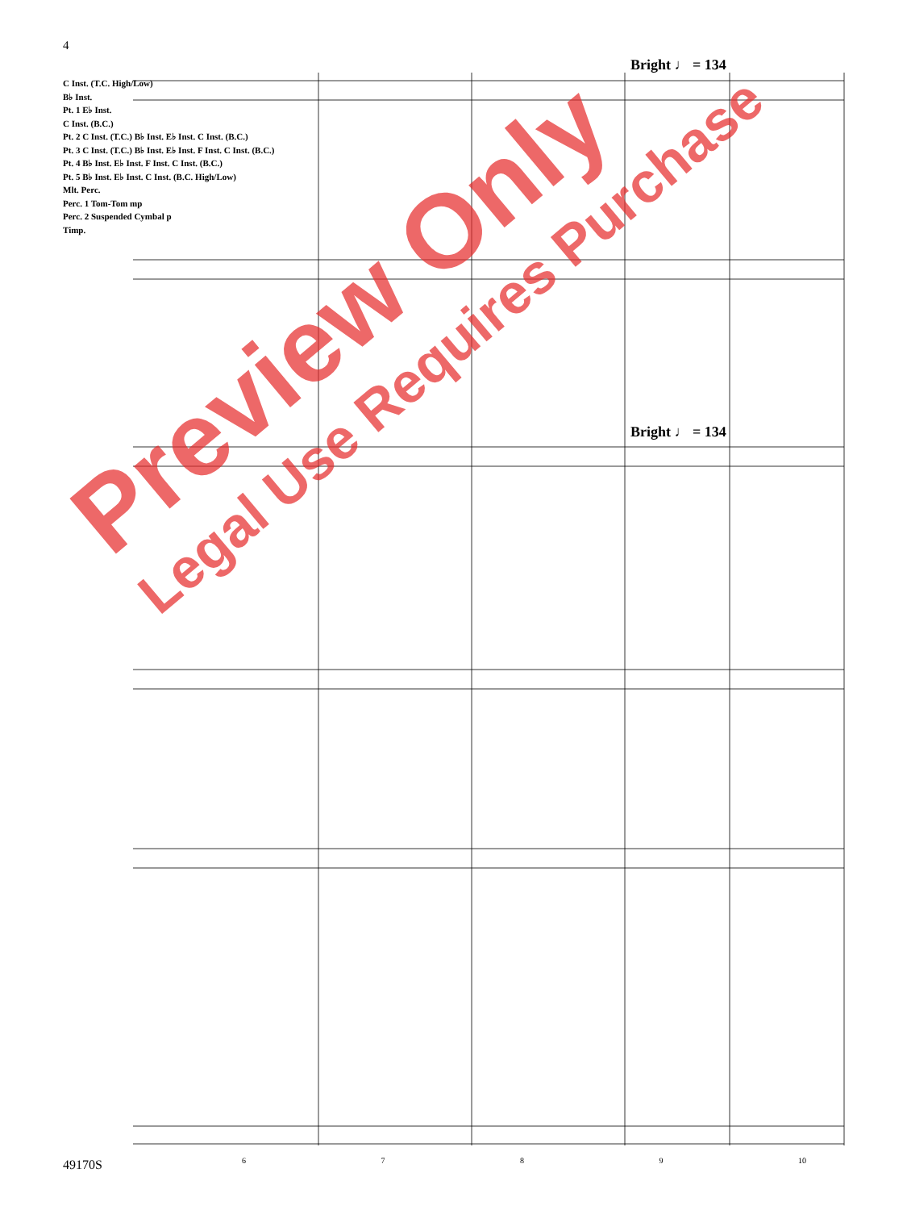4
Bright ♩ = 134
Bright ♩ = 134
C Inst. (T.C. High/Low)
B♭ Inst.
Pt. 1 E♭ Inst.
C Inst. (B.C.)
Pt. 2 C Inst. (T.C.) B♭ Inst. E♭ Inst. C Inst. (B.C.)
Pt. 3 C Inst. (T.C.) B♭ Inst. E♭ Inst. F Inst. C Inst. (B.C.)
Pt. 4 B♭ Inst. E♭ Inst. F Inst. C Inst. (B.C.)
Pt. 5 B♭ Inst. E♭ Inst. C Inst. (B.C. High/Low)
Mlt. Perc.
Perc. 1 Tom-Tom mp
Perc. 2 Suspended Cymbal p
Timp.
6 7 8 9 10
49170S
Preview Only
Legal Use Requires Purchase